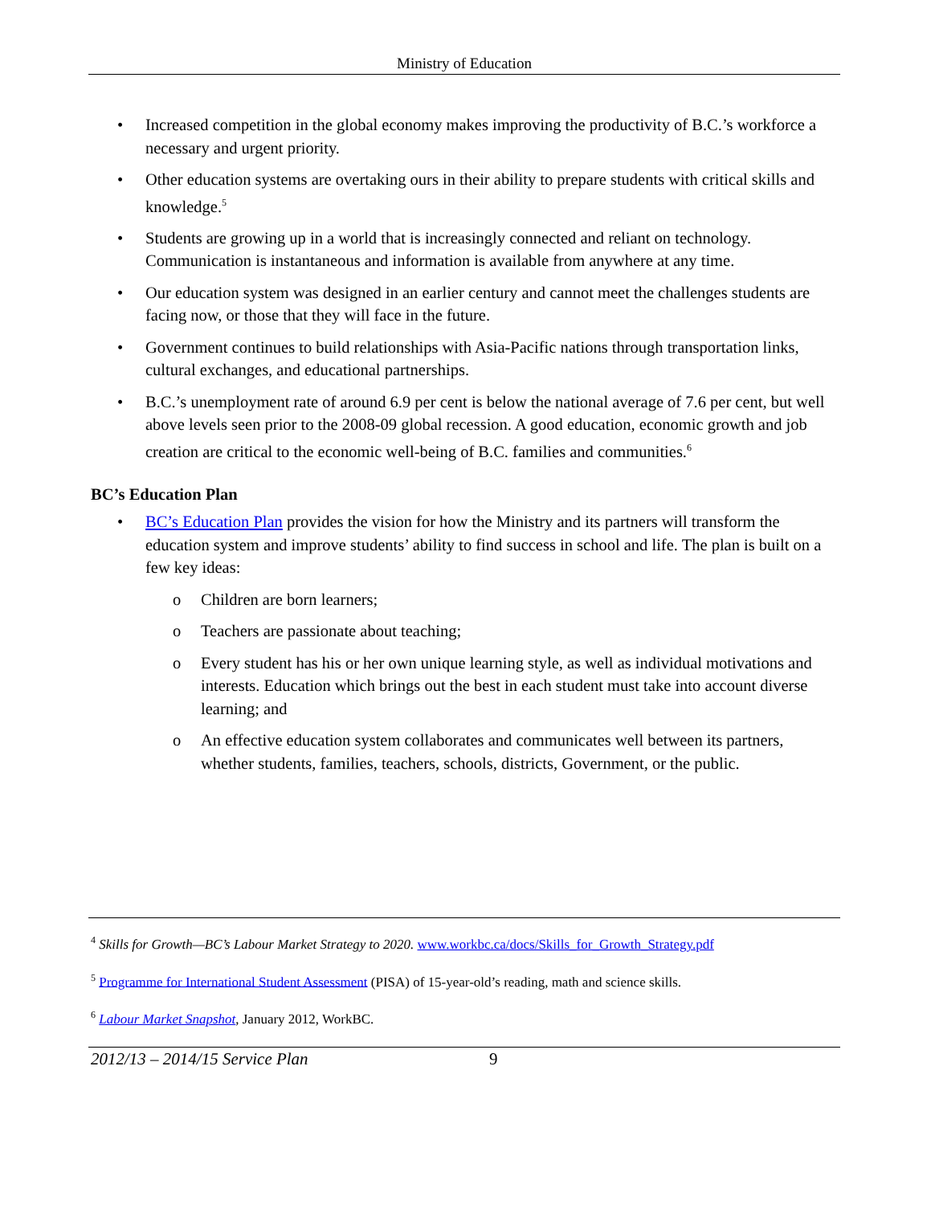Ministry of Education
• Increased competition in the global economy makes improving the productivity of B.C.’s workforce a necessary and urgent priority.
• Other education systems are overtaking ours in their ability to prepare students with critical skills and knowledge.<sup>5</sup>
• Students are growing up in a world that is increasingly connected and reliant on technology. Communication is instantaneous and information is available from anywhere at any time.
• Our education system was designed in an earlier century and cannot meet the challenges students are facing now, or those that they will face in the future.
• Government continues to build relationships with Asia-Pacific nations through transportation links, cultural exchanges, and educational partnerships.
• B.C.’s unemployment rate of around 6.9 per cent is below the national average of 7.6 per cent, but well above levels seen prior to the 2008-09 global recession. A good education, economic growth and job creation are critical to the economic well-being of B.C. families and communities.<sup>6</sup>
BC’s Education Plan
• BC’s Education Plan provides the vision for how the Ministry and its partners will transform the education system and improve students’ ability to find success in school and life. The plan is built on a few key ideas:
o Children are born learners;
o Teachers are passionate about teaching;
o Every student has his or her own unique learning style, as well as individual motivations and interests. Education which brings out the best in each student must take into account diverse learning; and
o An effective education system collaborates and communicates well between its partners, whether students, families, teachers, schools, districts, Government, or the public.
<sup>4</sup> Skills for Growth—BC’s Labour Market Strategy to 2020. www.workbc.ca/docs/Skills_for_Growth_Strategy.pdf
<sup>5</sup> Programme for International Student Assessment (PISA) of 15-year-old’s reading, math and science skills.
<sup>6</sup> Labour Market Snapshot, January 2012, WorkBC.
2012/13 – 2014/15 Service Plan 9